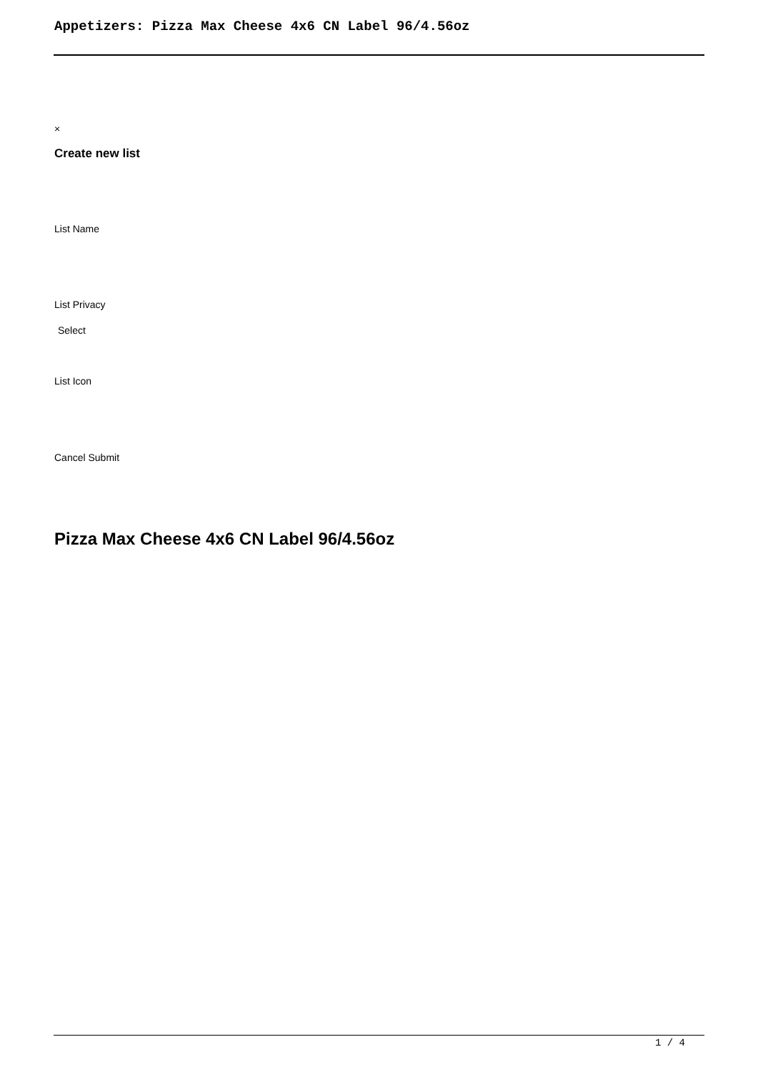Appetizers: Pizza Max Cheese 4x6 CN Label 96/4.56oz
×
Create new list
List Name
List Privacy
Select
List Icon
Cancel Submit
Pizza Max Cheese 4x6 CN Label 96/4.56oz
1 / 4